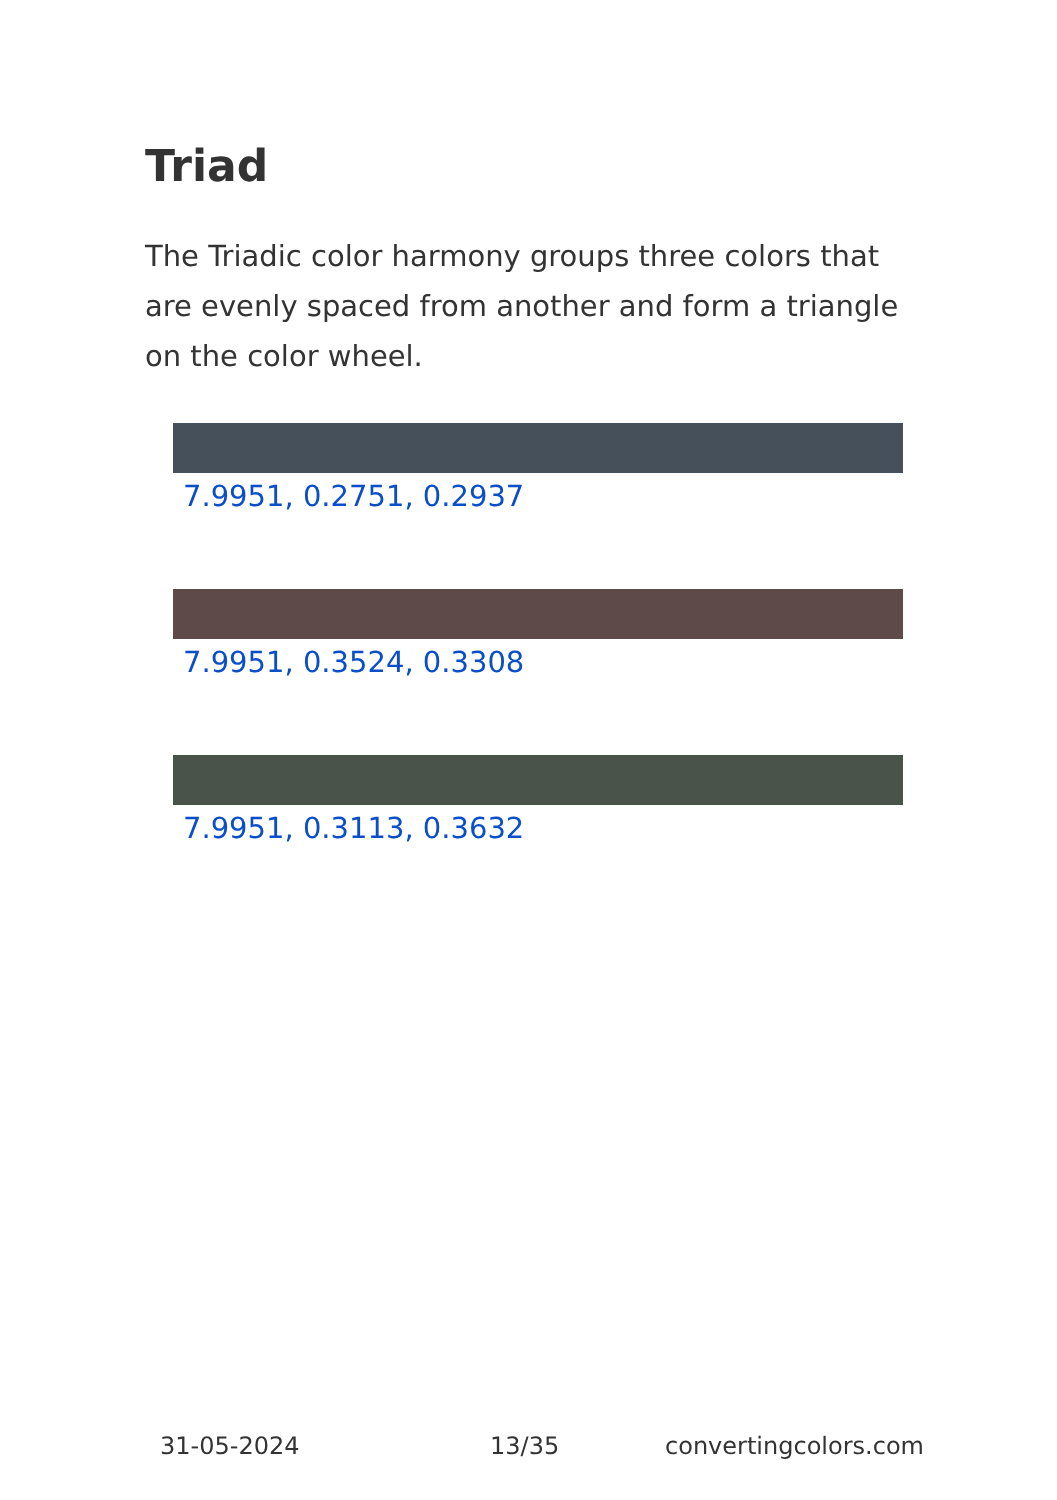Triad
The Triadic color harmony groups three colors that are evenly spaced from another and form a triangle on the color wheel.
7.9951, 0.2751, 0.2937
7.9951, 0.3524, 0.3308
7.9951, 0.3113, 0.3632
31-05-2024 13/35 convertingcolors.com